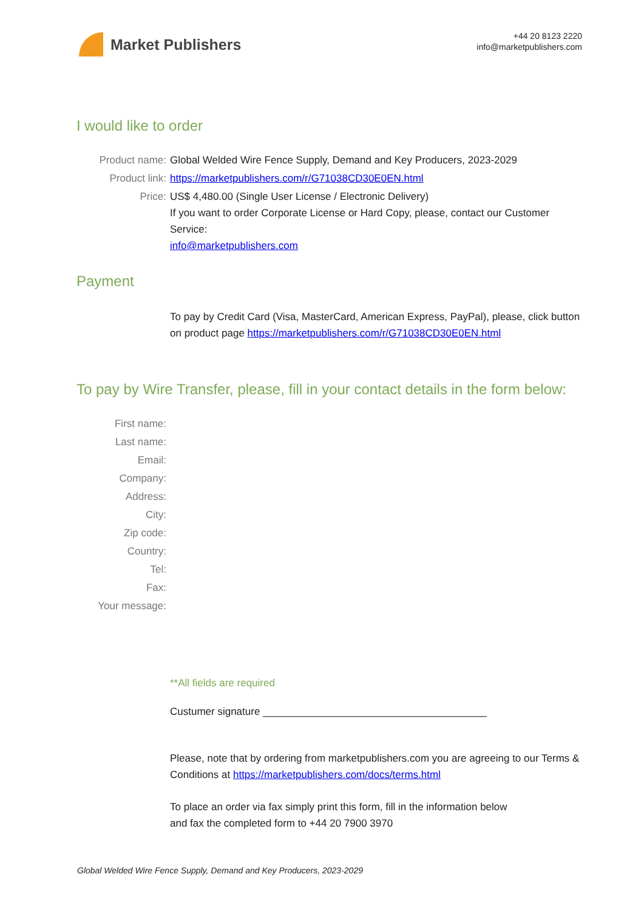Market Publishers
+44 20 8123 2220
info@marketpublishers.com
I would like to order
Product name: Global Welded Wire Fence Supply, Demand and Key Producers, 2023-2029
Product link: https://marketpublishers.com/r/G71038CD30E0EN.html
Price: US$ 4,480.00 (Single User License / Electronic Delivery)
If you want to order Corporate License or Hard Copy, please, contact our Customer Service:
info@marketpublishers.com
Payment
To pay by Credit Card (Visa, MasterCard, American Express, PayPal), please, click button on product page https://marketpublishers.com/r/G71038CD30E0EN.html
To pay by Wire Transfer, please, fill in your contact details in the form below:
First name:
Last name:
Email:
Company:
Address:
City:
Zip code:
Country:
Tel:
Fax:
Your message:
**All fields are required
Custumer signature _______________________________________
Please, note that by ordering from marketpublishers.com you are agreeing to our Terms & Conditions at https://marketpublishers.com/docs/terms.html
To place an order via fax simply print this form, fill in the information below
and fax the completed form to +44 20 7900 3970
Global Welded Wire Fence Supply, Demand and Key Producers, 2023-2029